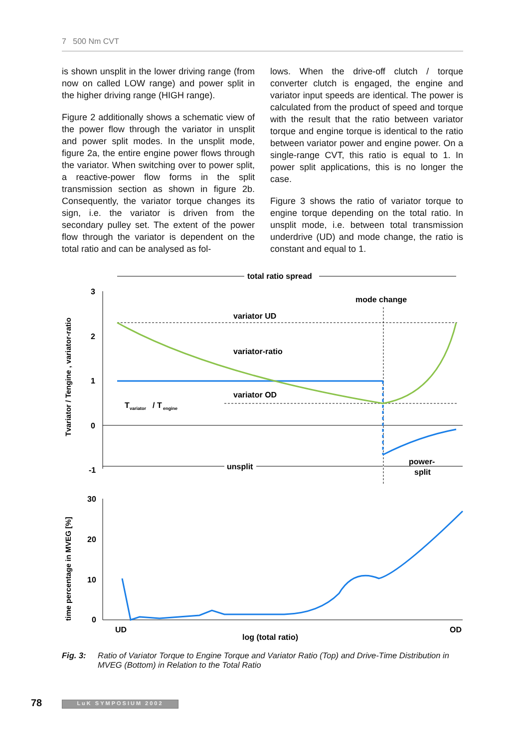7 500 Nm CVT
is shown unsplit in the lower driving range (from now on called LOW range) and power split in the higher driving range (HIGH range).
Figure 2 additionally shows a schematic view of the power flow through the variator in unsplit and power split modes. In the unsplit mode, figure 2a, the entire engine power flows through the variator. When switching over to power split, a reactive-power flow forms in the split transmission section as shown in figure 2b. Consequently, the variator torque changes its sign, i.e. the variator is driven from the secondary pulley set. The extent of the power flow through the variator is dependent on the total ratio and can be analysed as fol-
lows. When the drive-off clutch / torque converter clutch is engaged, the engine and variator input speeds are identical. The power is calculated from the product of speed and torque with the result that the ratio between variator torque and engine torque is identical to the ratio between variator power and engine power. On a single-range CVT, this ratio is equal to 1. In power split applications, this is no longer the case.
Figure 3 shows the ratio of variator torque to engine torque depending on the total ratio. In unsplit mode, i.e. between total transmission underdrive (UD) and mode change, the ratio is constant and equal to 1.
total ratio spread
3
2
1
0
-1
mode change
variator UD
variator-ratio
variator OD
T
variator
/ T
engine
unsplit
power-
split
Tvariator / Tengine , variator-ratio
30
20
10
0
UD
OD
log (total ratio)
time percentage in MVEG [%]
Fig. 3: Ratio of Variator Torque to Engine Torque and Variator Ratio (Top) and Drive-Time Distribution in MVEG (Bottom) in Relation to the Total Ratio
78 LuK SYMPOSIUM 2002